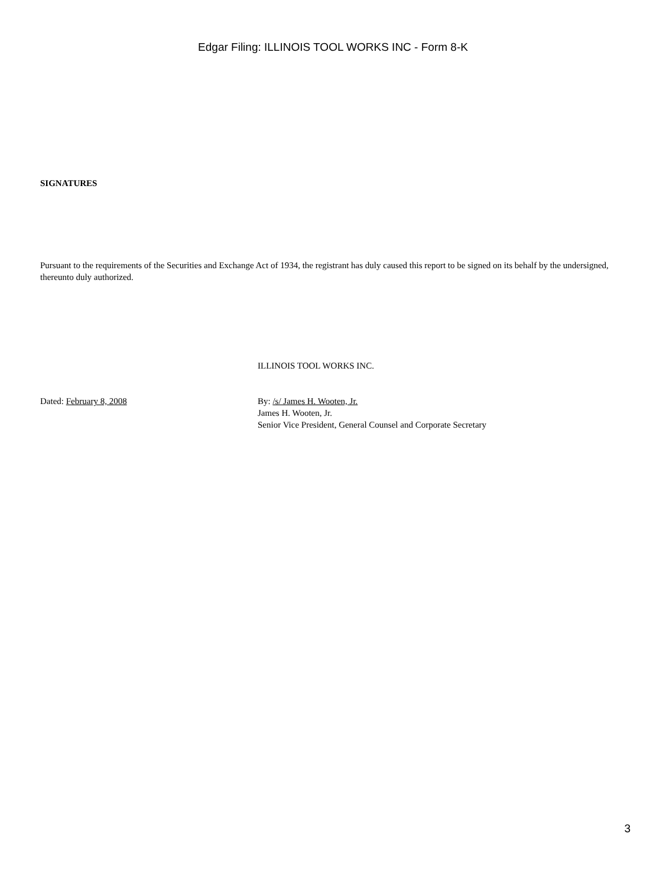Edgar Filing: ILLINOIS TOOL WORKS INC - Form 8-K
SIGNATURES
Pursuant to the requirements of the Securities and Exchange Act of 1934, the registrant has duly caused this report to be signed on its behalf by the undersigned, thereunto duly authorized.
ILLINOIS TOOL WORKS INC.
Dated: February 8, 2008 By: /s/ James H. Wooten, Jr.
James H. Wooten, Jr.
Senior Vice President, General Counsel and Corporate Secretary
3